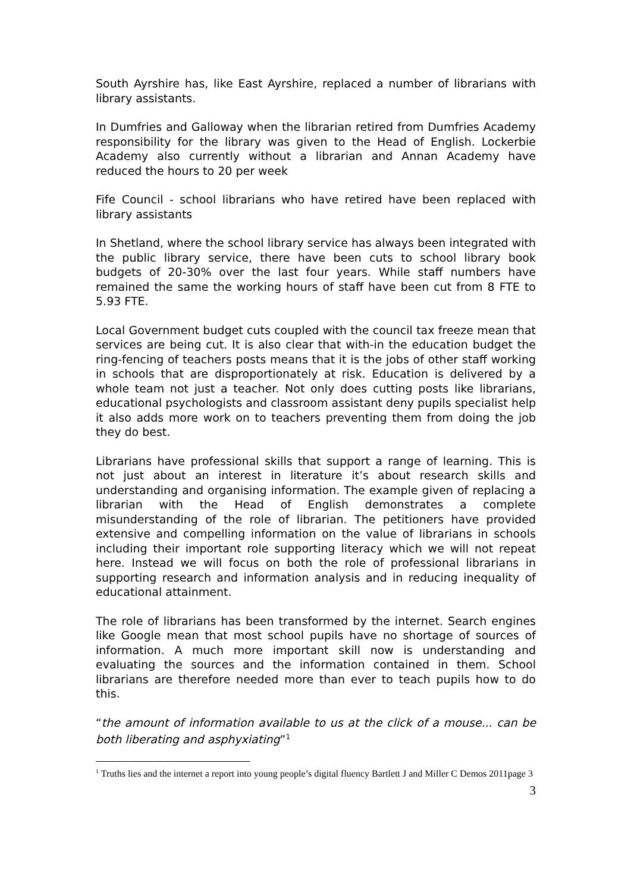South Ayrshire has, like East Ayrshire, replaced a number of librarians with library assistants.
In Dumfries and Galloway when the librarian retired from Dumfries Academy responsibility for the library was given to the Head of English. Lockerbie Academy also currently without a librarian and Annan Academy have reduced the hours to 20 per week
Fife Council - school librarians who have retired have been replaced with library assistants
In Shetland, where the school library service has always been integrated with the public library service, there have been cuts to school library book budgets of 20-30% over the last four years. While staff numbers have remained the same the working hours of staff have been cut from 8 FTE to 5.93 FTE.
Local Government budget cuts coupled with the council tax freeze mean that services are being cut. It is also clear that with-in the education budget the ring-fencing of teachers posts means that it is the jobs of other staff working in schools that are disproportionately at risk. Education is delivered by a whole team not just a teacher. Not only does cutting posts like librarians, educational psychologists and classroom assistant deny pupils specialist help it also adds more work on to teachers preventing them from doing the job they do best.
Librarians have professional skills that support a range of learning. This is not just about an interest in literature it’s about research skills and understanding and organising information. The example given of replacing a librarian with the Head of English demonstrates a complete misunderstanding of the role of librarian. The petitioners have provided extensive and compelling information on the value of librarians in schools including their important role supporting literacy which we will not repeat here. Instead we will focus on both the role of professional librarians in supporting research and information analysis and in reducing inequality of educational attainment.
The role of librarians has been transformed by the internet. Search engines like Google mean that most school pupils have no shortage of sources of information. A much more important skill now is understanding and evaluating the sources and the information contained in them. School librarians are therefore needed more than ever to teach pupils how to do this.
“the amount of information available to us at the click of a mouse... can be both liberating and asphyxiating”<sup>1</sup>
<sup>1</sup> Truths lies and the internet a report into young people’s digital fluency Bartlett J and Miller C Demos 2011page 3
3